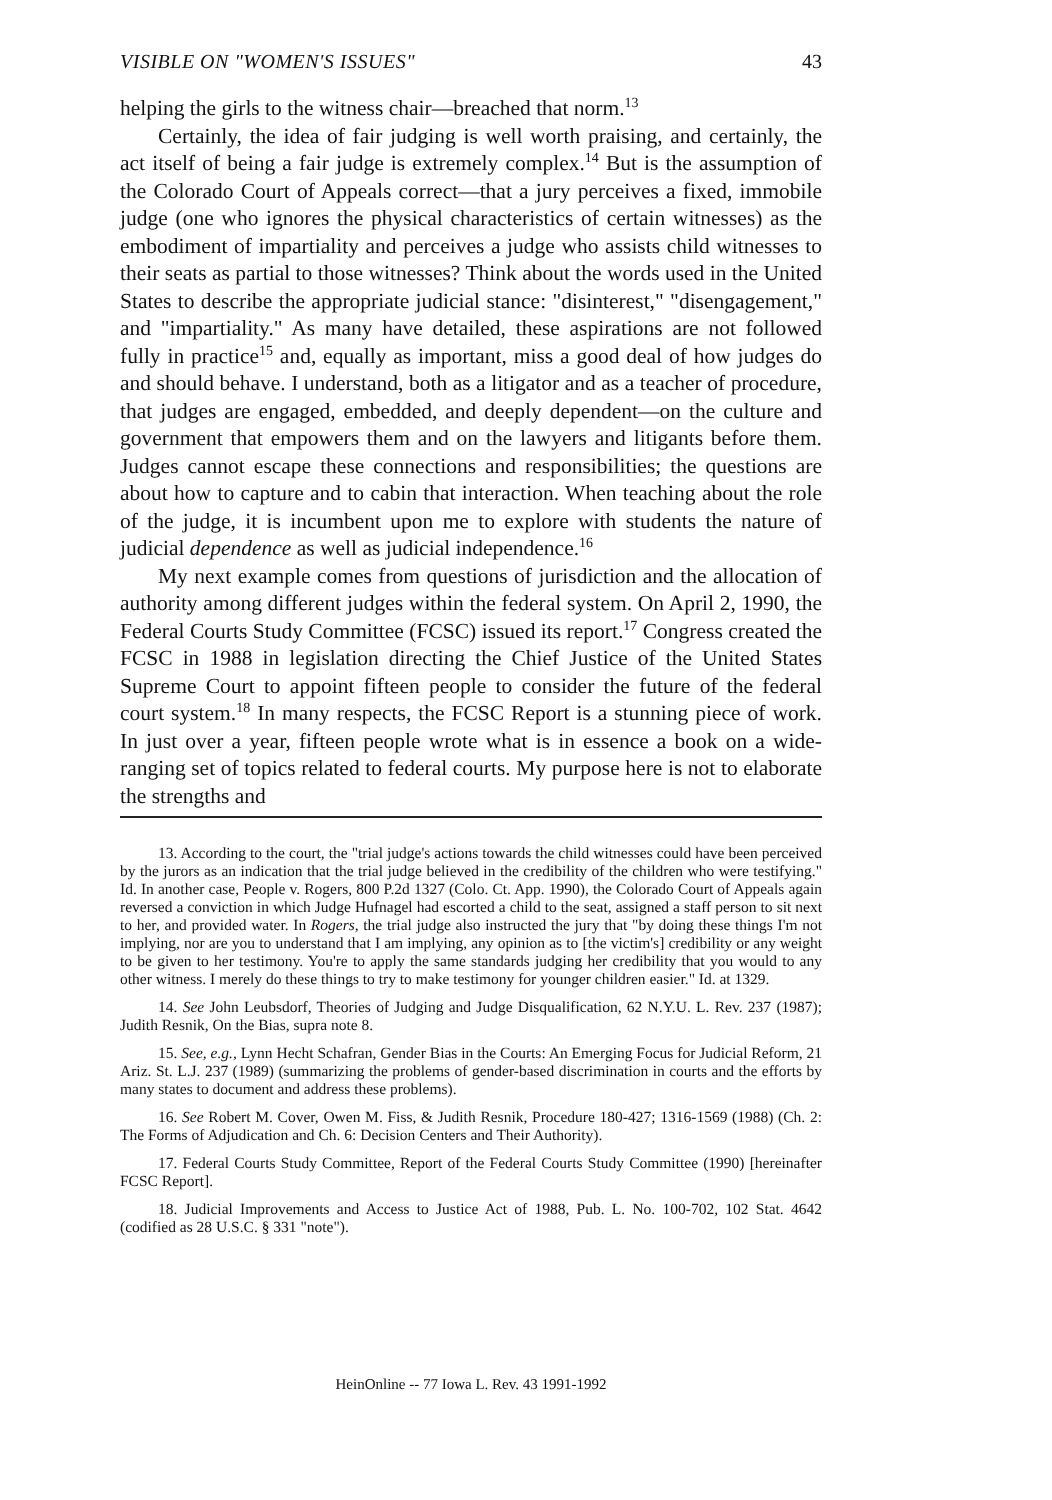VISIBLE ON "WOMEN'S ISSUES" 43
helping the girls to the witness chair—breached that norm.<sup>13</sup>
Certainly, the idea of fair judging is well worth praising, and certainly, the act itself of being a fair judge is extremely complex.<sup>14</sup> But is the assumption of the Colorado Court of Appeals correct—that a jury perceives a fixed, immobile judge (one who ignores the physical characteristics of certain witnesses) as the embodiment of impartiality and perceives a judge who assists child witnesses to their seats as partial to those witnesses? Think about the words used in the United States to describe the appropriate judicial stance: "disinterest," "disengagement," and "impartiality." As many have detailed, these aspirations are not followed fully in practice<sup>15</sup> and, equally as important, miss a good deal of how judges do and should behave. I understand, both as a litigator and as a teacher of procedure, that judges are engaged, embedded, and deeply dependent—on the culture and government that empowers them and on the lawyers and litigants before them. Judges cannot escape these connections and responsibilities; the questions are about how to capture and to cabin that interaction. When teaching about the role of the judge, it is incumbent upon me to explore with students the nature of judicial dependence as well as judicial independence.<sup>16</sup>
My next example comes from questions of jurisdiction and the allocation of authority among different judges within the federal system. On April 2, 1990, the Federal Courts Study Committee (FCSC) issued its report.<sup>17</sup> Congress created the FCSC in 1988 in legislation directing the Chief Justice of the United States Supreme Court to appoint fifteen people to consider the future of the federal court system.<sup>18</sup> In many respects, the FCSC Report is a stunning piece of work. In just over a year, fifteen people wrote what is in essence a book on a wide-ranging set of topics related to federal courts. My purpose here is not to elaborate the strengths and
13. According to the court, the "trial judge's actions towards the child witnesses could have been perceived by the jurors as an indication that the trial judge believed in the credibility of the children who were testifying." Id. In another case, People v. Rogers, 800 P.2d 1327 (Colo. Ct. App. 1990), the Colorado Court of Appeals again reversed a conviction in which Judge Hufnagel had escorted a child to the seat, assigned a staff person to sit next to her, and provided water. In Rogers, the trial judge also instructed the jury that "by doing these things I'm not implying, nor are you to understand that I am implying, any opinion as to [the victim's] credibility or any weight to be given to her testimony. You're to apply the same standards judging her credibility that you would to any other witness. I merely do these things to try to make testimony for younger children easier." Id. at 1329.
14. See John Leubsdorf, Theories of Judging and Judge Disqualification, 62 N.Y.U. L. Rev. 237 (1987); Judith Resnik, On the Bias, supra note 8.
15. See, e.g., Lynn Hecht Schafran, Gender Bias in the Courts: An Emerging Focus for Judicial Reform, 21 Ariz. St. L.J. 237 (1989) (summarizing the problems of gender-based discrimination in courts and the efforts by many states to document and address these problems).
16. See Robert M. Cover, Owen M. Fiss, & Judith Resnik, Procedure 180-427; 1316-1569 (1988) (Ch. 2: The Forms of Adjudication and Ch. 6: Decision Centers and Their Authority).
17. Federal Courts Study Committee, Report of the Federal Courts Study Committee (1990) [hereinafter FCSC Report].
18. Judicial Improvements and Access to Justice Act of 1988, Pub. L. No. 100-702, 102 Stat. 4642 (codified as 28 U.S.C. § 331 "note").
HeinOnline -- 77 Iowa L. Rev. 43 1991-1992